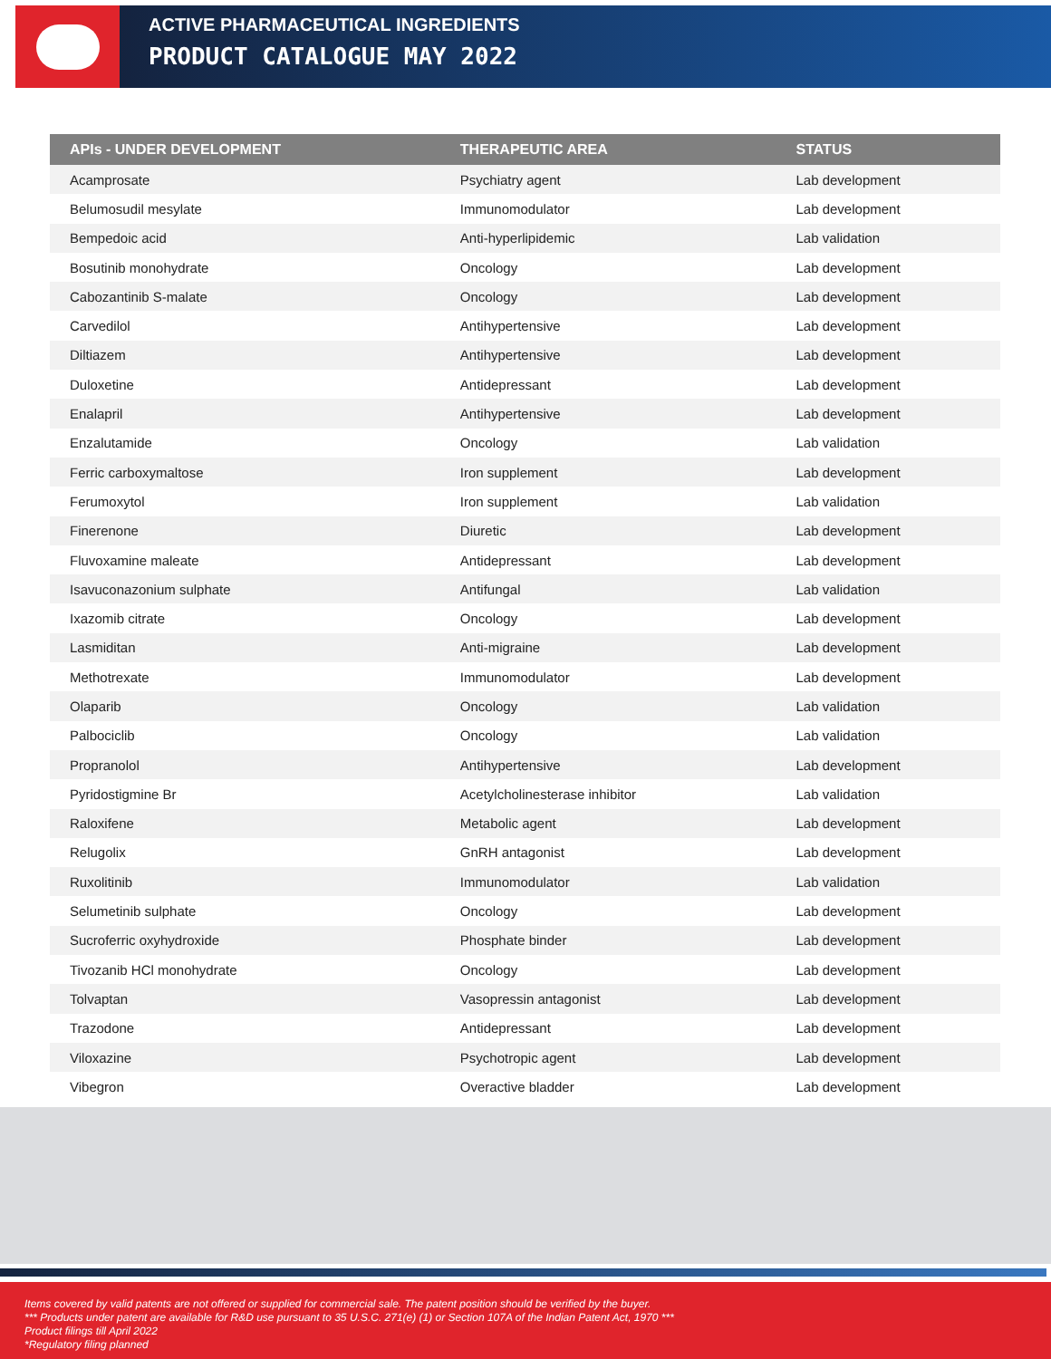ACTIVE PHARMACEUTICAL INGREDIENTS
PRODUCT CATALOGUE MAY 2022
| APIs - UNDER DEVELOPMENT | THERAPEUTIC AREA | STATUS |
| --- | --- | --- |
| Acamprosate | Psychiatry agent | Lab development |
| Belumosudil mesylate | Immunomodulator | Lab development |
| Bempedoic acid | Anti-hyperlipidemic | Lab validation |
| Bosutinib monohydrate | Oncology | Lab development |
| Cabozantinib S-malate | Oncology | Lab development |
| Carvedilol | Antihypertensive | Lab development |
| Diltiazem | Antihypertensive | Lab development |
| Duloxetine | Antidepressant | Lab development |
| Enalapril | Antihypertensive | Lab development |
| Enzalutamide | Oncology | Lab validation |
| Ferric carboxymaltose | Iron supplement | Lab development |
| Ferumoxytol | Iron supplement | Lab validation |
| Finerenone | Diuretic | Lab development |
| Fluvoxamine maleate | Antidepressant | Lab development |
| Isavuconazonium sulphate | Antifungal | Lab validation |
| Ixazomib citrate | Oncology | Lab development |
| Lasmiditan | Anti-migraine | Lab development |
| Methotrexate | Immunomodulator | Lab development |
| Olaparib | Oncology | Lab validation |
| Palbociclib | Oncology | Lab validation |
| Propranolol | Antihypertensive | Lab development |
| Pyridostigmine Br | Acetylcholinesterase inhibitor | Lab validation |
| Raloxifene | Metabolic agent | Lab development |
| Relugolix | GnRH antagonist | Lab development |
| Ruxolitinib | Immunomodulator | Lab validation |
| Selumetinib sulphate | Oncology | Lab development |
| Sucroferric oxyhydroxide | Phosphate binder | Lab development |
| Tivozanib HCl monohydrate | Oncology | Lab development |
| Tolvaptan | Vasopressin antagonist | Lab development |
| Trazodone | Antidepressant | Lab development |
| Viloxazine | Psychotropic agent | Lab development |
| Vibegron | Overactive bladder | Lab development |
Items covered by valid patents are not offered or supplied for commercial sale. The patent position should be verified by the buyer.
*** Products under patent are available for R&D use pursuant to 35 U.S.C. 271(e) (1) or Section 107A of the Indian Patent Act, 1970 ***
Product filings till April 2022
*Regulatory filing planned